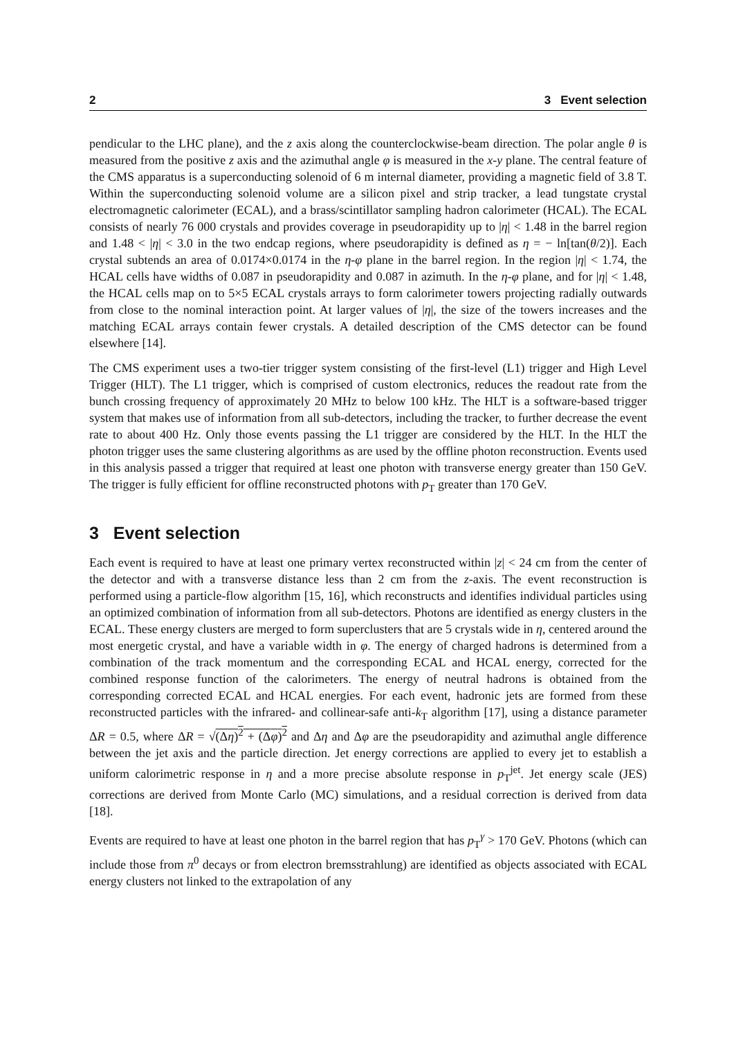2 3 Event selection
pendicular to the LHC plane), and the z axis along the counterclockwise-beam direction. The polar angle θ is measured from the positive z axis and the azimuthal angle φ is measured in the x-y plane. The central feature of the CMS apparatus is a superconducting solenoid of 6 m internal diameter, providing a magnetic field of 3.8 T. Within the superconducting solenoid volume are a silicon pixel and strip tracker, a lead tungstate crystal electromagnetic calorimeter (ECAL), and a brass/scintillator sampling hadron calorimeter (HCAL). The ECAL consists of nearly 76 000 crystals and provides coverage in pseudorapidity up to |η| < 1.48 in the barrel region and 1.48 < |η| < 3.0 in the two endcap regions, where pseudorapidity is defined as η = − ln[tan(θ/2)]. Each crystal subtends an area of 0.0174×0.0174 in the η-φ plane in the barrel region. In the region |η| < 1.74, the HCAL cells have widths of 0.087 in pseudorapidity and 0.087 in azimuth. In the η-φ plane, and for |η| < 1.48, the HCAL cells map on to 5×5 ECAL crystals arrays to form calorimeter towers projecting radially outwards from close to the nominal interaction point. At larger values of |η|, the size of the towers increases and the matching ECAL arrays contain fewer crystals. A detailed description of the CMS detector can be found elsewhere [14].
The CMS experiment uses a two-tier trigger system consisting of the first-level (L1) trigger and High Level Trigger (HLT). The L1 trigger, which is comprised of custom electronics, reduces the readout rate from the bunch crossing frequency of approximately 20 MHz to below 100 kHz. The HLT is a software-based trigger system that makes use of information from all sub-detectors, including the tracker, to further decrease the event rate to about 400 Hz. Only those events passing the L1 trigger are considered by the HLT. In the HLT the photon trigger uses the same clustering algorithms as are used by the offline photon reconstruction. Events used in this analysis passed a trigger that required at least one photon with transverse energy greater than 150 GeV. The trigger is fully efficient for offline reconstructed photons with p<sub>T</sub> greater than 170 GeV.
3 Event selection
Each event is required to have at least one primary vertex reconstructed within |z| < 24 cm from the center of the detector and with a transverse distance less than 2 cm from the z-axis. The event reconstruction is performed using a particle-flow algorithm [15, 16], which reconstructs and identifies individual particles using an optimized combination of information from all sub-detectors. Photons are identified as energy clusters in the ECAL. These energy clusters are merged to form superclusters that are 5 crystals wide in η, centered around the most energetic crystal, and have a variable width in φ. The energy of charged hadrons is determined from a combination of the track momentum and the corresponding ECAL and HCAL energy, corrected for the combined response function of the calorimeters. The energy of neutral hadrons is obtained from the corresponding corrected ECAL and HCAL energies. For each event, hadronic jets are formed from these reconstructed particles with the infrared- and collinear-safe anti-k<sub>T</sub> algorithm [17], using a distance parameter ΔR = 0.5, where ΔR = √(Δη)<sup>2</sup> + (Δφ)<sup>2</sup> and Δη and Δφ are the pseudorapidity and azimuthal angle difference between the jet axis and the particle direction. Jet energy corrections are applied to every jet to establish a uniform calorimetric response in η and a more precise absolute response in p<sub>T</sub><sup>jet</sup>. Jet energy scale (JES) corrections are derived from Monte Carlo (MC) simulations, and a residual correction is derived from data [18].
Events are required to have at least one photon in the barrel region that has p<sub>T</sub><sup>γ</sup> > 170 GeV. Photons (which can include those from π<sup>0</sup> decays or from electron bremsstrahlung) are identified as objects associated with ECAL energy clusters not linked to the extrapolation of any